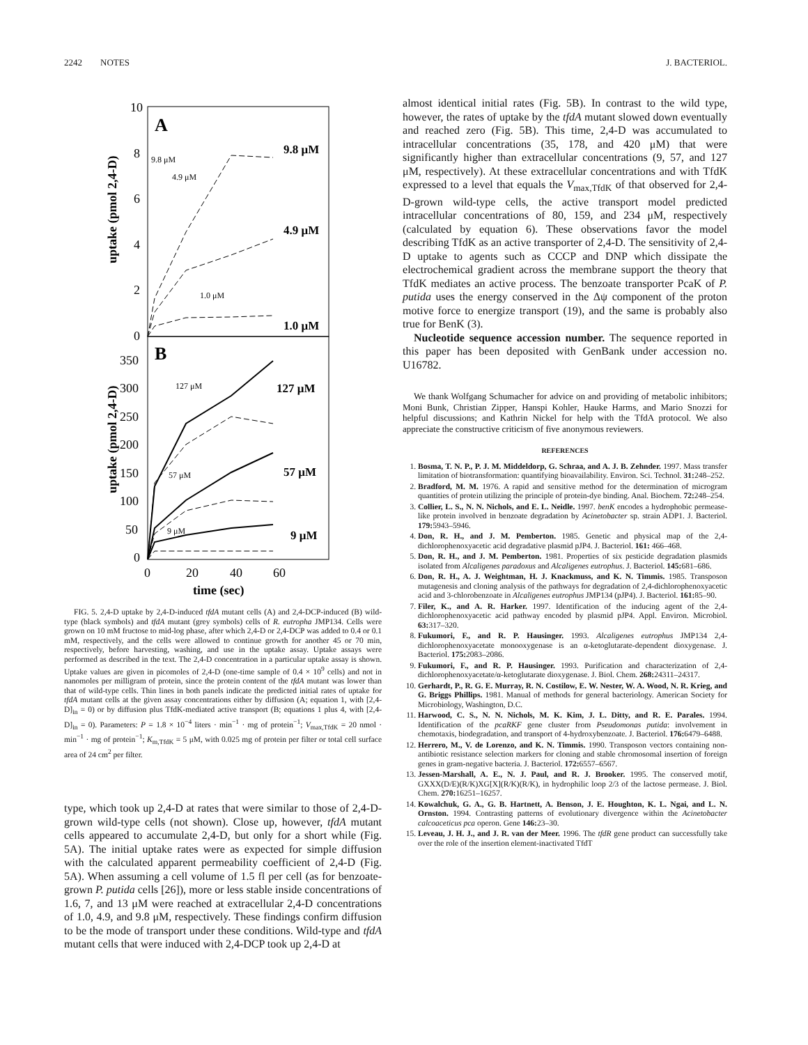2242 NOTES J. BACTERIOL.
A
B
10
8
6
4
2
0
350
300
250
200
150
100
50
0
0
20
40
60
time (sec)
uptake (pmol 2,4-D)
uptake (pmol 2,4-D)
9.8 μM
4.9 μM
1.0 μM
9.8 μM
4.9 μM
1.0 μM
127 μM
57 μM
9 μM
127 μM
57 μM
9 μM
FIG. 5. 2,4-D uptake by 2,4-D-induced tfdA mutant cells (A) and 2,4-DCP-induced (B) wild-type (black symbols) and tfdA mutant (grey symbols) cells of R. eutropha JMP134. Cells were grown on 10 mM fructose to mid-log phase, after which 2,4-D or 2,4-DCP was added to 0.4 or 0.1 mM, respectively, and the cells were allowed to continue growth for another 45 or 70 min, respectively, before harvesting, washing, and use in the uptake assay. Uptake assays were performed as described in the text. The 2,4-D concentration in a particular uptake assay is shown. Uptake values are given in picomoles of 2,4-D (one-time sample of 0.4 × 10<sup>9</sup> cells) and not in nanomoles per milligram of protein, since the protein content of the tfdA mutant was lower than that of wild-type cells. Thin lines in both panels indicate the predicted initial rates of uptake for tfdA mutant cells at the given assay concentrations either by diffusion (A; equation 1, with [2,4-D]<sub>in</sub> = 0) or by diffusion plus TfdK-mediated active transport (B; equations 1 plus 4, with [2,4-D]<sub>in</sub> = 0). Parameters: P = 1.8 × 10<sup>−4</sup> liters · min<sup>−1</sup> · mg of protein<sup>−1</sup>; V<sub>max,TfdK</sub> = 20 nmol · min<sup>−1</sup> · mg of protein<sup>−1</sup>; K<sub>m,TfdK</sub> = 5 μM, with 0.025 mg of protein per filter or total cell surface area of 24 cm<sup>2</sup> per filter.
type, which took up 2,4-D at rates that were similar to those of 2,4-D-grown wild-type cells (not shown). Close up, however, tfdA mutant cells appeared to accumulate 2,4-D, but only for a short while (Fig. 5A). The initial uptake rates were as expected for simple diffusion with the calculated apparent permeability coefficient of 2,4-D (Fig. 5A). When assuming a cell volume of 1.5 fl per cell (as for benzoate-grown P. putida cells [26]), more or less stable inside concentrations of 1.6, 7, and 13 μM were reached at extracellular 2,4-D concentrations of 1.0, 4.9, and 9.8 μM, respectively. These findings confirm diffusion to be the mode of transport under these conditions. Wild-type and tfdA mutant cells that were induced with 2,4-DCP took up 2,4-D at
almost identical initial rates (Fig. 5B). In contrast to the wild type, however, the rates of uptake by the tfdA mutant slowed down eventually and reached zero (Fig. 5B). This time, 2,4-D was accumulated to intracellular concentrations (35, 178, and 420 μM) that were significantly higher than extracellular concentrations (9, 57, and 127 μM, respectively). At these extracellular concentrations and with TfdK expressed to a level that equals the V<sub>max,TfdK</sub> of that observed for 2,4-D-grown wild-type cells, the active transport model predicted intracellular concentrations of 80, 159, and 234 μM, respectively (calculated by equation 6). These observations favor the model describing TfdK as an active transporter of 2,4-D. The sensitivity of 2,4-D uptake to agents such as CCCP and DNP which dissipate the electrochemical gradient across the membrane support the theory that TfdK mediates an active process. The benzoate transporter PcaK of P. putida uses the energy conserved in the Δψ component of the proton motive force to energize transport (19), and the same is probably also true for BenK (3).
Nucleotide sequence accession number. The sequence reported in this paper has been deposited with GenBank under accession no. U16782.
We thank Wolfgang Schumacher for advice on and providing of metabolic inhibitors; Moni Bunk, Christian Zipper, Hanspi Kohler, Hauke Harms, and Mario Snozzi for helpful discussions; and Kathrin Nickel for help with the TfdA protocol. We also appreciate the constructive criticism of five anonymous reviewers.
REFERENCES
1. Bosma, T. N. P., P. J. M. Middeldorp, G. Schraa, and A. J. B. Zehnder. 1997. Mass transfer limitation of biotransformation: quantifying bioavailability. Environ. Sci. Technol. 31: 248–252.
2. Bradford, M. M. 1976. A rapid and sensitive method for the determination of microgram quantities of protein utilizing the principle of protein-dye binding. Anal. Biochem. 72: 248–254.
3. Collier, L. S., N. N. Nichols, and E. L. Neidle. 1997. benK encodes a hydrophobic permease-like protein involved in benzoate degradation by Acinetobacter sp. strain ADP1. J. Bacteriol. 179: 5943–5946.
4. Don, R. H., and J. M. Pemberton. 1985. Genetic and physical map of the 2,4-dichlorophenoxyacetic acid degradative plasmid pJP4. J. Bacteriol. 161: 466–468.
5. Don, R. H., and J. M. Pemberton. 1981. Properties of six pesticide degradation plasmids isolated from Alcaligenes paradoxus and Alcaligenes eutrophus. J. Bacteriol. 145: 681–686.
6. Don, R. H., A. J. Weightman, H. J. Knackmuss, and K. N. Timmis. 1985. Transposon mutagenesis and cloning analysis of the pathways for degradation of 2,4-dichlorophenoxyacetic acid and 3-chlorobenzoate in Alcaligenes eutrophus JMP134 (pJP4). J. Bacteriol. 161: 85–90.
7. Filer, K., and A. R. Harker. 1997. Identification of the inducing agent of the 2,4-dichlorophenoxyacetic acid pathway encoded by plasmid pJP4. Appl. Environ. Microbiol. 63: 317–320.
8. Fukumori, F., and R. P. Hausinger. 1993. Alcaligenes eutrophus JMP134 2,4-dichlorophenoxyacetate monooxygenase is an α-ketoglutarate-dependent dioxygenase. J. Bacteriol. 175: 2083–2086.
9. Fukumori, F., and R. P. Hausinger. 1993. Purification and characterization of 2,4-dichlorophenoxyacetate/α-ketoglutarate dioxygenase. J. Biol. Chem. 268: 24311–24317.
10. Gerhardt, P., R. G. E. Murray, R. N. Costilow, E. W. Nester, W. A. Wood, N. R. Krieg, and G. Briggs Phillips. 1981. Manual of methods for general bacteriology. American Society for Microbiology, Washington, D.C.
11. Harwood, C. S., N. N. Nichols, M. K. Kim, J. L. Ditty, and R. E. Parales. 1994. Identification of the pcaRKF gene cluster from Pseudomonas putida: involvement in chemotaxis, biodegradation, and transport of 4-hydroxybenzoate. J. Bacteriol. 176: 6479–6488.
12. Herrero, M., V. de Lorenzo, and K. N. Timmis. 1990. Transposon vectors containing non-antibiotic resistance selection markers for cloning and stable chromosomal insertion of foreign genes in gram-negative bacteria. J. Bacteriol. 172: 6557–6567.
13. Jessen-Marshall, A. E., N. J. Paul, and R. J. Brooker. 1995. The conserved motif, GXXX(D/E)(R/K)XG[X](R/K)(R/K), in hydrophilic loop 2/3 of the lactose permease. J. Biol. Chem. 270: 16251–16257.
14. Kowalchuk, G. A., G. B. Hartnett, A. Benson, J. E. Houghton, K. L. Ngai, and L. N. Ornston. 1994. Contrasting patterns of evolutionary divergence within the Acinetobacter calcoaceticus pca operon. Gene 146: 23–30.
15. Leveau, J. H. J., and J. R. van der Meer. 1996. The tfdR gene product can successfully take over the role of the insertion element-inactivated TfdT